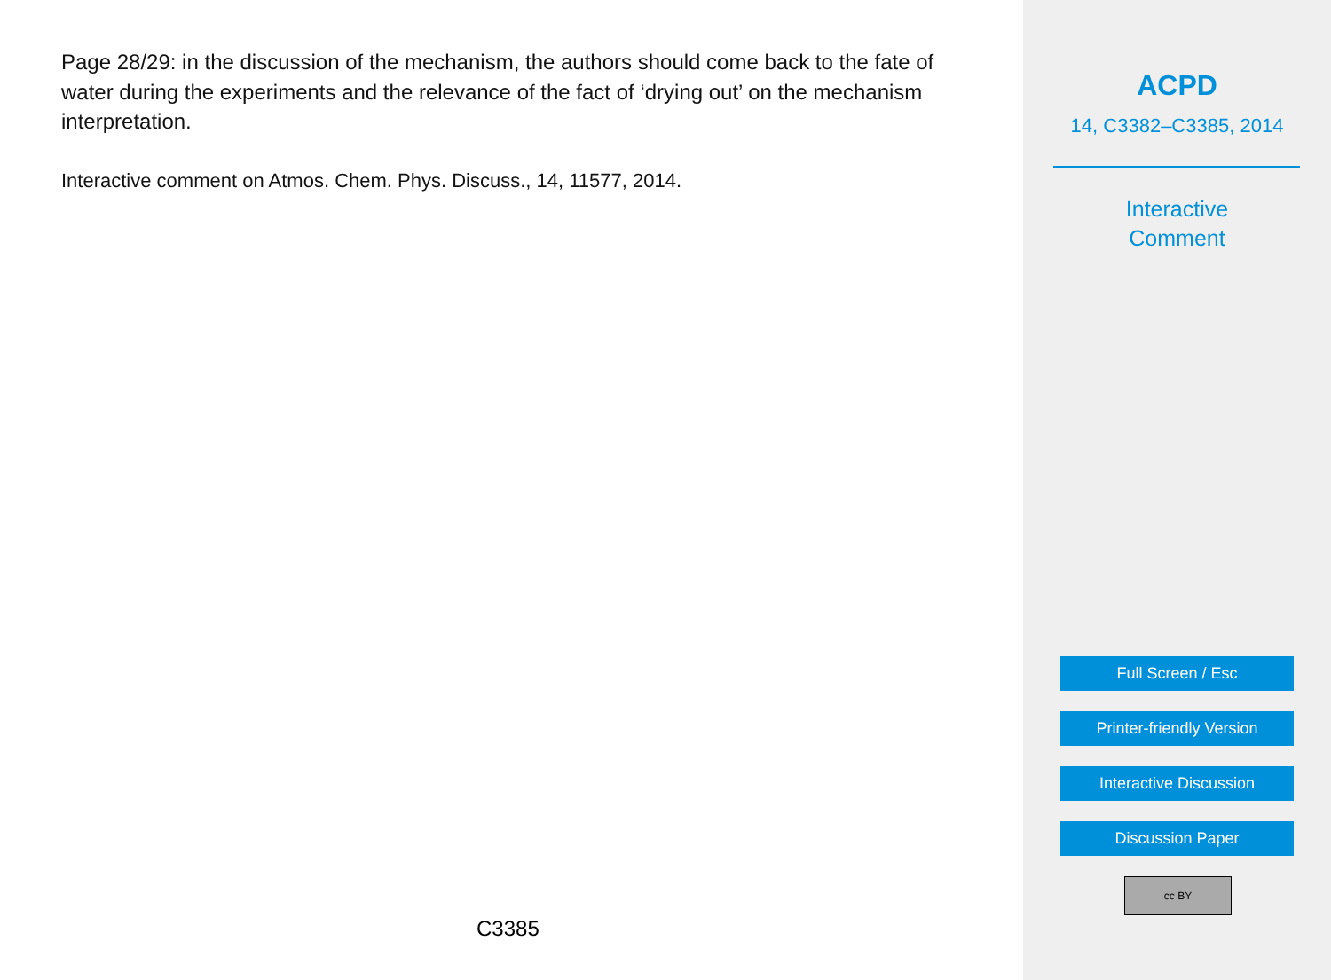Page 28/29: in the discussion of the mechanism, the authors should come back to the fate of water during the experiments and the relevance of the fact of ‘drying out’ on the mechanism interpretation.
Interactive comment on Atmos. Chem. Phys. Discuss., 14, 11577, 2014.
C3385
ACPD
14, C3382–C3385, 2014
Interactive
Comment
Full Screen / Esc
Printer-friendly Version
Interactive Discussion
Discussion Paper
cc BY